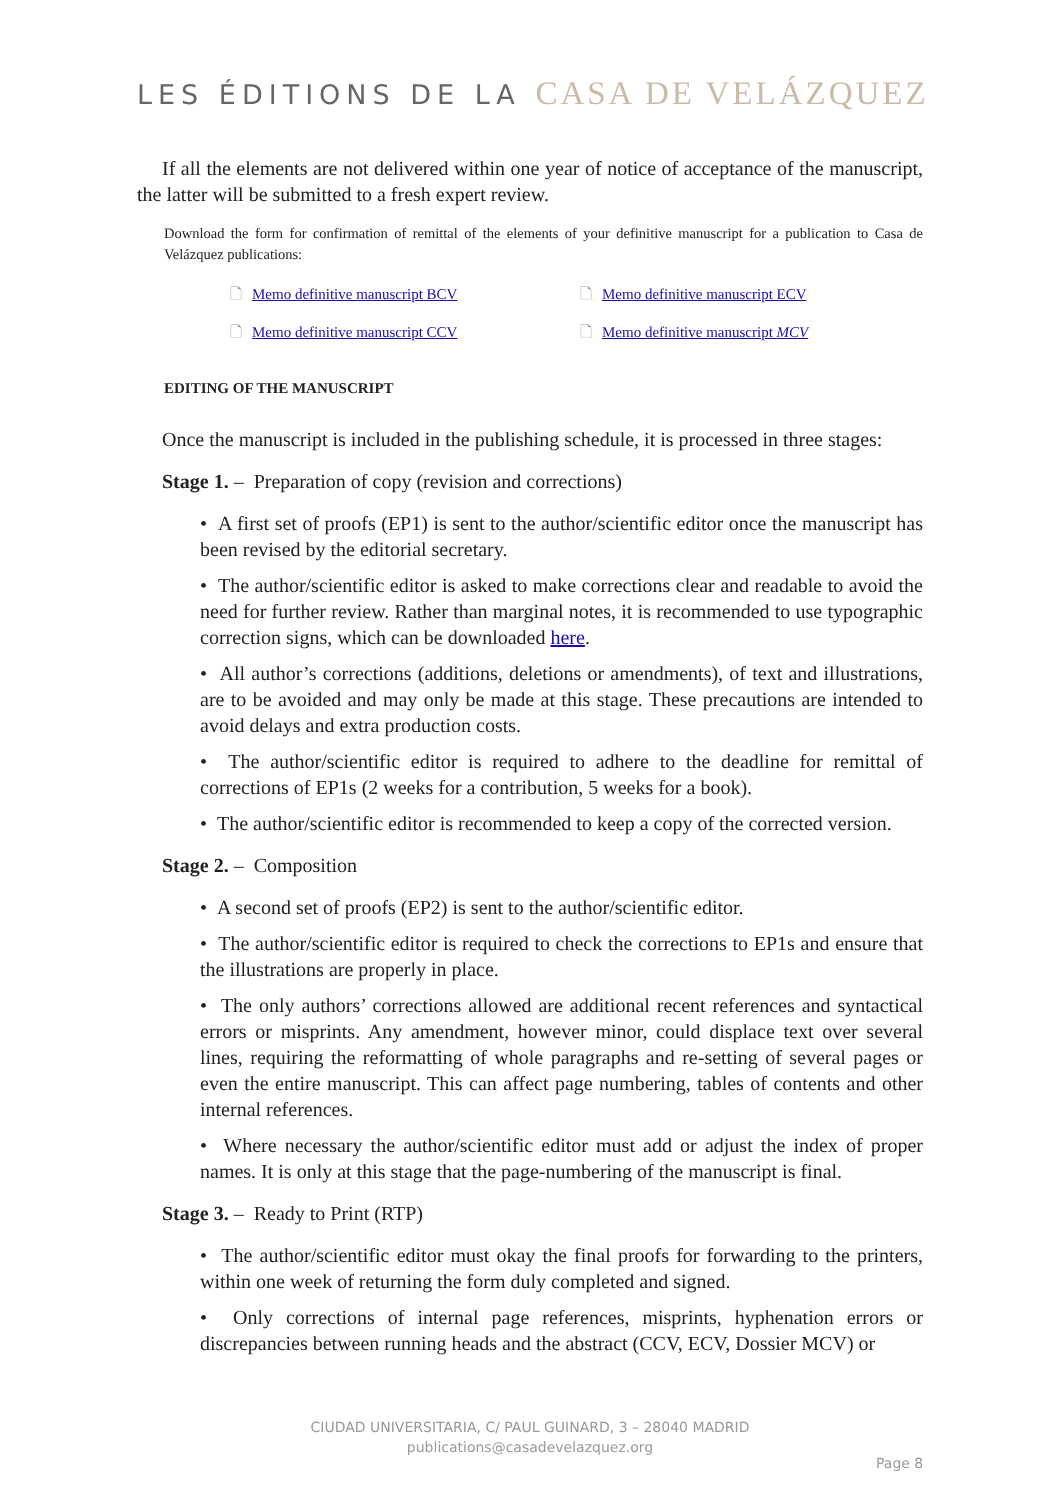LES ÉDITIONS DE LA CASA DE VELÁZQUEZ
If all the elements are not delivered within one year of notice of acceptance of the manuscript, the latter will be submitted to a fresh expert review.
Download the form for confirmation of remittal of the elements of your definitive manuscript for a publication to Casa de Velázquez publications:
🗋 Memo definitive manuscript BCV
🗋 Memo definitive manuscript ECV
🗋 Memo definitive manuscript CCV
🗋 Memo definitive manuscript MCV
EDITING OF THE MANUSCRIPT
Once the manuscript is included in the publishing schedule, it is processed in three stages:
Stage 1. – Preparation of copy (revision and corrections)
• A first set of proofs (EP1) is sent to the author/scientific editor once the manuscript has been revised by the editorial secretary.
• The author/scientific editor is asked to make corrections clear and readable to avoid the need for further review. Rather than marginal notes, it is recommended to use typographic correction signs, which can be downloaded here.
• All author’s corrections (additions, deletions or amendments), of text and illustrations, are to be avoided and may only be made at this stage. These precautions are intended to avoid delays and extra production costs.
• The author/scientific editor is required to adhere to the deadline for remittal of corrections of EP1s (2 weeks for a contribution, 5 weeks for a book).
• The author/scientific editor is recommended to keep a copy of the corrected version.
Stage 2. – Composition
• A second set of proofs (EP2) is sent to the author/scientific editor.
• The author/scientific editor is required to check the corrections to EP1s and ensure that the illustrations are properly in place.
• The only authors’ corrections allowed are additional recent references and syntactical errors or misprints. Any amendment, however minor, could displace text over several lines, requiring the reformatting of whole paragraphs and re-setting of several pages or even the entire manuscript. This can affect page numbering, tables of contents and other internal references.
• Where necessary the author/scientific editor must add or adjust the index of proper names. It is only at this stage that the page-numbering of the manuscript is final.
Stage 3. – Ready to Print (RTP)
• The author/scientific editor must okay the final proofs for forwarding to the printers, within one week of returning the form duly completed and signed.
• Only corrections of internal page references, misprints, hyphenation errors or discrepancies between running heads and the abstract (CCV, ECV, Dossier MCV) or
CIUDAD UNIVERSITARIA, C/ PAUL GUINARD, 3 – 28040 MADRID
publications@casadevelazquez.org
Page 8